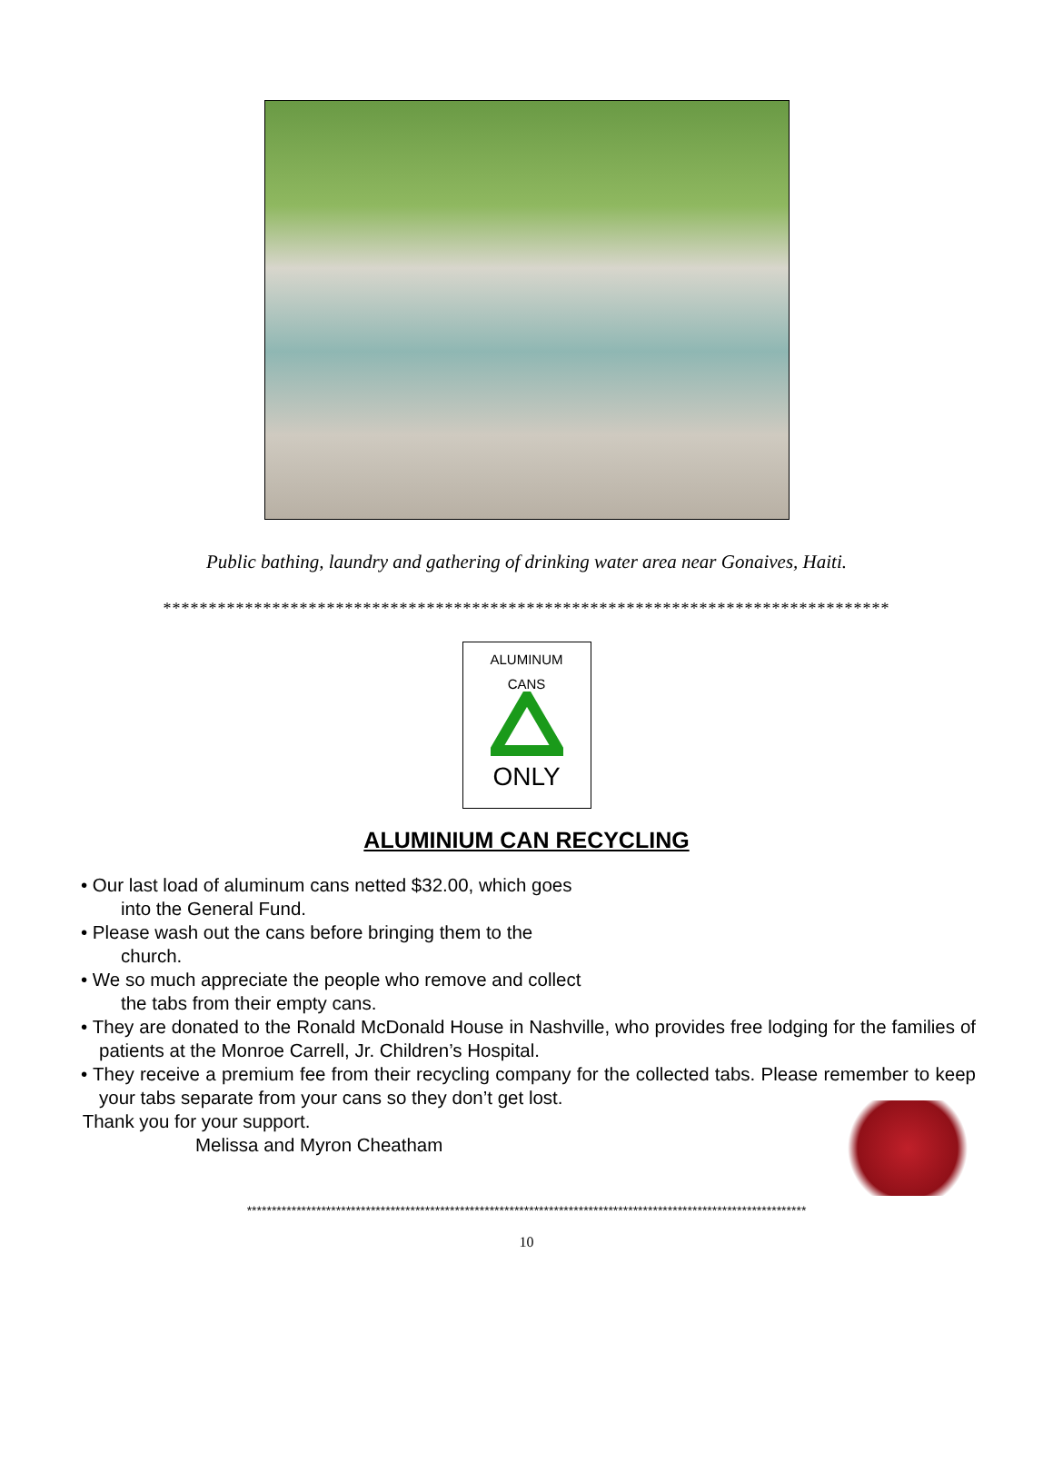Public bathing, laundry and gathering of drinking water area near Gonaives, Haiti.
********************************************************************************
ALUMINUM
CANS
ONLY
ALUMINIUM CAN RECYCLING
• Our last load of aluminum cans netted $32.00, which goes
into the General Fund.
• Please wash out the cans before bringing them to the
church.
• We so much appreciate the people who remove and collect
the tabs from their empty cans.
• They are donated to the Ronald McDonald House in Nashville, who provides free lodging for the families of patients at the Monroe Carrell, Jr. Children’s Hospital.
• They receive a premium fee from their recycling company for the collected tabs. Please remember to keep your tabs separate from your cans so they don’t get lost.
Thank you for your support.
Melissa and Myron Cheatham
*****************************************************************************************************************
10